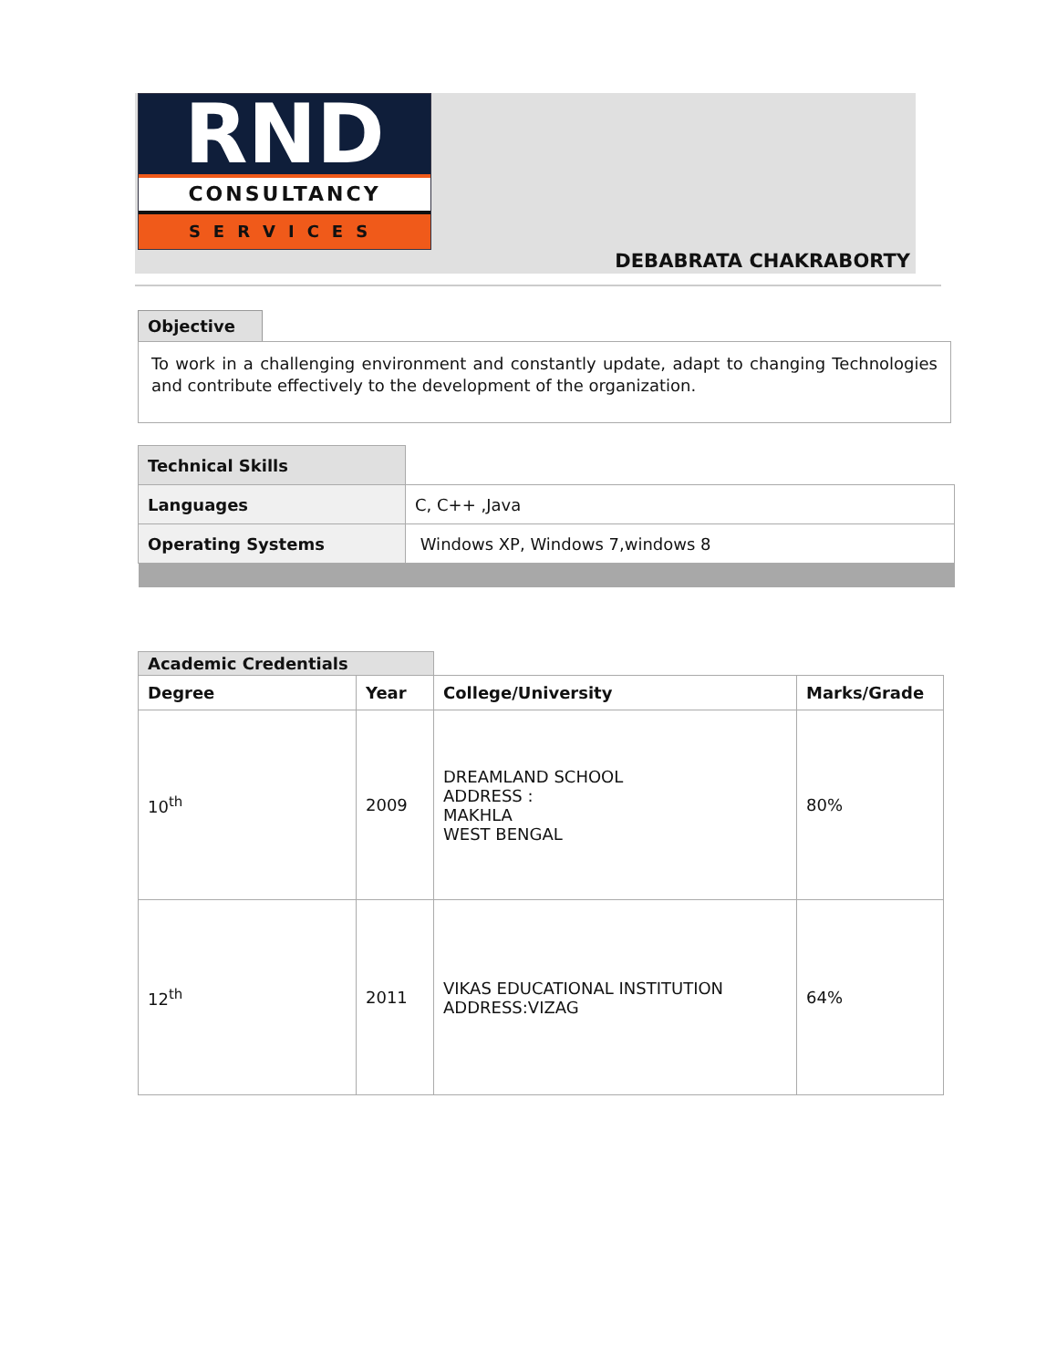RND
CONSULTANCY
SERVICES
DEBABRATA CHAKRABORTY
Objective
To work in a challenging environment and constantly update, adapt to changing Technologies and contribute effectively to the development of the organization.
| Technical Skills | |
| Languages | C, C++ ,Java |
| Operating Systems | Windows XP, Windows 7,windows 8 |
| Academic Credentials | | | |
| Degree | Year | College/University | Marks/Grade |
| 10<sup>th</sup> | 2009 | DREAMLAND SCHOOL ADDRESS : MAKHLA WEST BENGAL | 80% |
| 12<sup>th</sup> | 2011 | VIKAS EDUCATIONAL INSTITUTION ADDRESS:VIZAG | 64% |